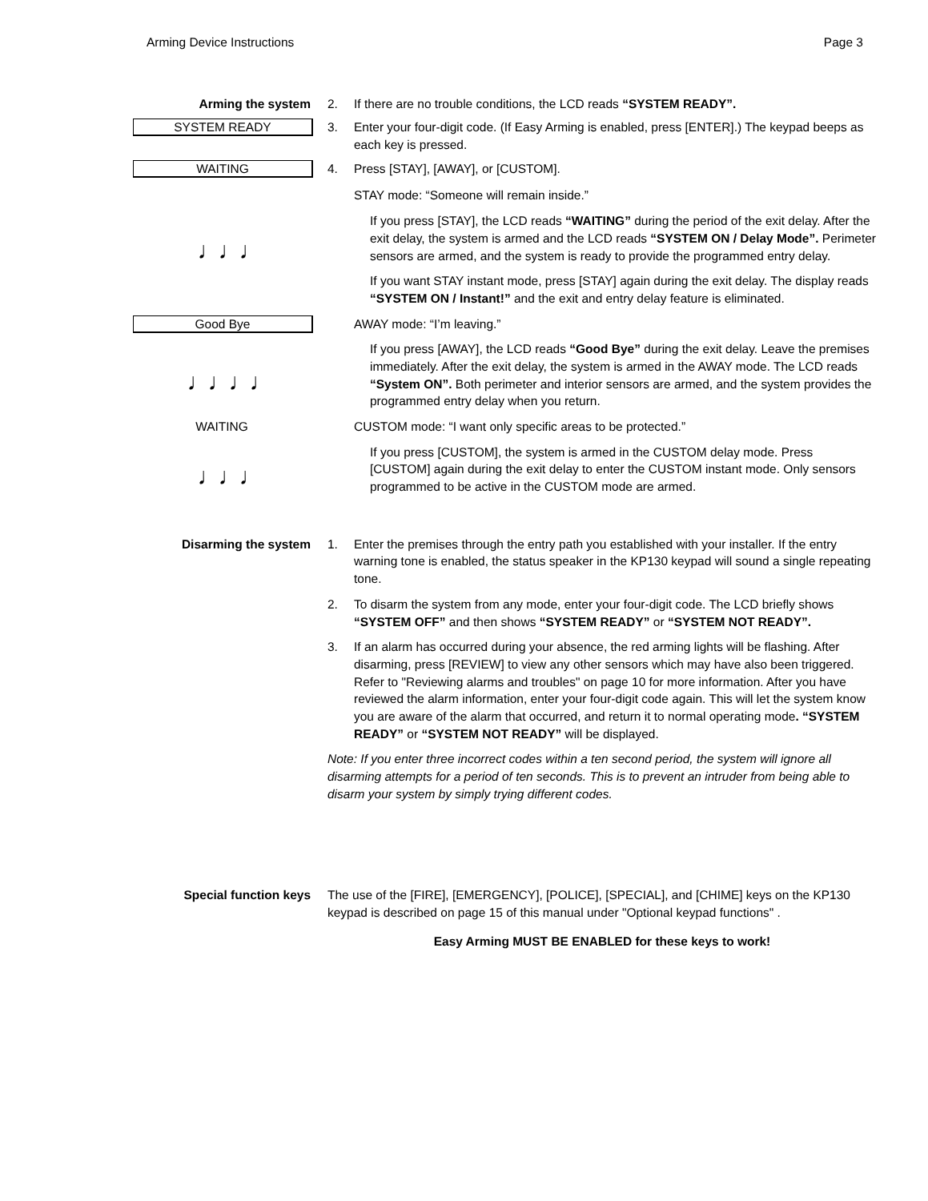Arming Device Instructions Page 3
Arming the system 2. If there are no trouble conditions, the LCD reads “SYSTEM READY”.
SYSTEM READY
3. Enter your four-digit code. (If Easy Arming is enabled, press [ENTER].) The keypad beeps as each key is pressed.
WAITING
♩♩♩
4. Press [STAY], [AWAY], or [CUSTOM].
STAY mode: “Someone will remain inside.”
If you press [STAY], the LCD reads “WAITING” during the period of the exit delay. After the exit delay, the system is armed and the LCD reads “SYSTEM ON / Delay Mode”. Perimeter sensors are armed, and the system is ready to provide the programmed entry delay.
If you want STAY instant mode, press [STAY] again during the exit delay. The display reads “SYSTEM ON / Instant!” and the exit and entry delay feature is eliminated.
Good Bye
♩♩♩♩
AWAY mode: “I’m leaving.”
If you press [AWAY], the LCD reads “Good Bye” during the exit delay. Leave the premises immediately. After the exit delay, the system is armed in the AWAY mode. The LCD reads “System ON”. Both perimeter and interior sensors are armed, and the system provides the programmed entry delay when you return.
WAITING
♩♩♩
CUSTOM mode: “I want only specific areas to be protected.”
If you press [CUSTOM], the system is armed in the CUSTOM delay mode. Press [CUSTOM] again during the exit delay to enter the CUSTOM instant mode. Only sensors programmed to be active in the CUSTOM mode are armed.
Disarming the system 1. Enter the premises through the entry path you established with your installer. If the entry warning tone is enabled, the status speaker in the KP130 keypad will sound a single repeating tone.
2. To disarm the system from any mode, enter your four-digit code. The LCD briefly shows “SYSTEM OFF” and then shows “SYSTEM READY” or “SYSTEM NOT READY”.
3. If an alarm has occurred during your absence, the red arming lights will be flashing. After disarming, press [REVIEW] to view any other sensors which may have also been triggered. Refer to "Reviewing alarms and troubles" on page 10 for more information. After you have reviewed the alarm information, enter your four-digit code again. This will let the system know you are aware of the alarm that occurred, and return it to normal operating mode. “SYSTEM READY” or “SYSTEM NOT READY” will be displayed.
Note: If you enter three incorrect codes within a ten second period, the system will ignore all disarming attempts for a period of ten seconds. This is to prevent an intruder from being able to disarm your system by simply trying different codes.
Special function keys The use of the [FIRE], [EMERGENCY], [POLICE], [SPECIAL], and [CHIME] keys on the KP130 keypad is described on page 15 of this manual under "Optional keypad functions" .
Easy Arming MUST BE ENABLED for these keys to work!